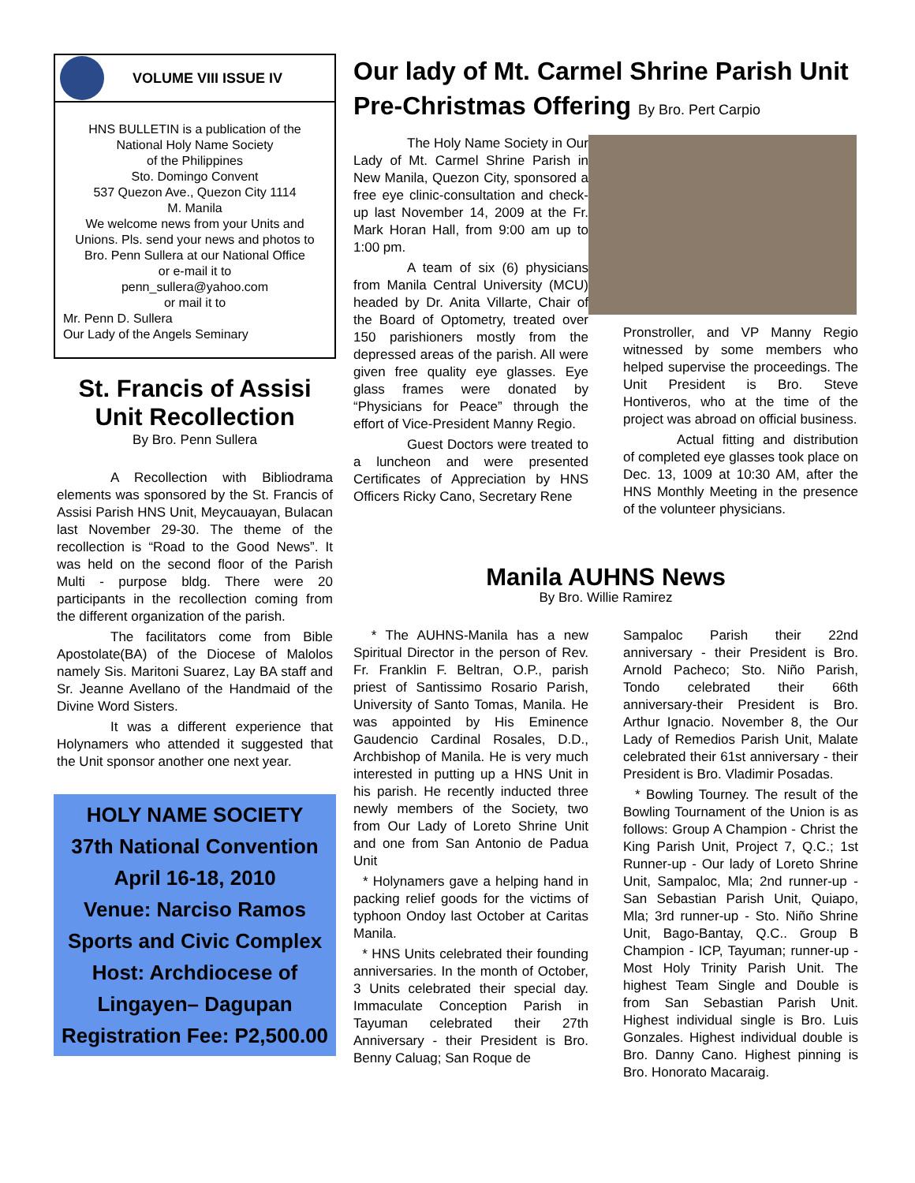VOLUME VIII ISSUE IV
HNS BULLETIN is a publication of the
National Holy Name Society
of the Philippines
Sto. Domingo Convent
537 Quezon Ave., Quezon City 1114
M. Manila
We welcome news from your Units and Unions. Pls. send your news and photos to Bro. Penn Sullera at our National Office
or e-mail it to
penn_sullera@yahoo.com
or mail it to
Mr. Penn D. Sullera
Our Lady of the Angels Seminary
St. Francis of Assisi Unit Recollection
By Bro. Penn Sullera
A Recollection with Bibliodrama elements was sponsored by the St. Francis of Assisi Parish HNS Unit, Meycauayan, Bulacan last November 29-30. The theme of the recollection is “Road to the Good News”. It was held on the second floor of the Parish Multi - purpose bldg. There were 20 participants in the recollection coming from the different organization of the parish.
The facilitators come from Bible Apostolate(BA) of the Diocese of Malolos namely Sis. Maritoni Suarez, Lay BA staff and Sr. Jeanne Avellano of the Handmaid of the Divine Word Sisters.
It was a different experience that Holynamers who attended it suggested that the Unit sponsor another one next year.
HOLY NAME SOCIETY
37th National Convention
April 16-18, 2010
Venue: Narciso Ramos Sports and Civic Complex
Host: Archdiocese of Lingayen– Dagupan
Registration Fee: P2,500.00
Our lady of Mt. Carmel Shrine Parish Unit Pre-Christmas Offering By Bro. Pert Carpio
The Holy Name Society in Our Lady of Mt. Carmel Shrine Parish in New Manila, Quezon City, sponsored a free eye clinic-consultation and check-up last November 14, 2009 at the Fr. Mark Horan Hall, from 9:00 am up to 1:00 pm.
A team of six (6) physicians from Manila Central University (MCU) headed by Dr. Anita Villarte, Chair of the Board of Optometry, treated over 150 parishioners mostly from the depressed areas of the parish. All were given free quality eye glasses. Eye glass frames were donated by “Physicians for Peace” through the effort of Vice-President Manny Regio.
Guest Doctors were treated to a luncheon and were presented Certificates of Appreciation by HNS Officers Ricky Cano, Secretary Rene
Pronstroller, and VP Manny Regio witnessed by some members who helped supervise the proceedings. The Unit President is Bro. Steve Hontiveros, who at the time of the project was abroad on official business.
Actual fitting and distribution of completed eye glasses took place on Dec. 13, 1009 at 10:30 AM, after the HNS Monthly Meeting in the presence of the volunteer physicians.
Manila AUHNS News
By Bro. Willie Ramirez
* The AUHNS-Manila has a new Spiritual Director in the person of Rev. Fr. Franklin F. Beltran, O.P., parish priest of Santissimo Rosario Parish, University of Santo Tomas, Manila. He was appointed by His Eminence Gaudencio Cardinal Rosales, D.D., Archbishop of Manila. He is very much interested in putting up a HNS Unit in his parish. He recently inducted three newly members of the Society, two from Our Lady of Loreto Shrine Unit and one from San Antonio de Padua Unit
* Holynamers gave a helping hand in packing relief goods for the victims of typhoon Ondoy last October at Caritas Manila.
* HNS Units celebrated their founding anniversaries. In the month of October, 3 Units celebrated their special day. Immaculate Conception Parish in Tayuman celebrated their 27th Anniversary - their President is Bro. Benny Caluag; San Roque de
Sampaloc Parish their 22nd anniversary - their President is Bro. Arnold Pacheco; Sto. Niño Parish, Tondo celebrated their 66th anniversary-their President is Bro. Arthur Ignacio. November 8, the Our Lady of Remedios Parish Unit, Malate celebrated their 61st anniversary - their President is Bro. Vladimir Posadas.
* Bowling Tourney. The result of the Bowling Tournament of the Union is as follows: Group A Champion - Christ the King Parish Unit, Project 7, Q.C.; 1st Runner-up - Our lady of Loreto Shrine Unit, Sampaloc, Mla; 2nd runner-up - San Sebastian Parish Unit, Quiapo, Mla; 3rd runner-up - Sto. Niño Shrine Unit, Bago-Bantay, Q.C.. Group B Champion - ICP, Tayuman; runner-up - Most Holy Trinity Parish Unit. The highest Team Single and Double is from San Sebastian Parish Unit. Highest individual single is Bro. Luis Gonzales. Highest individual double is Bro. Danny Cano. Highest pinning is Bro. Honorato Macaraig.